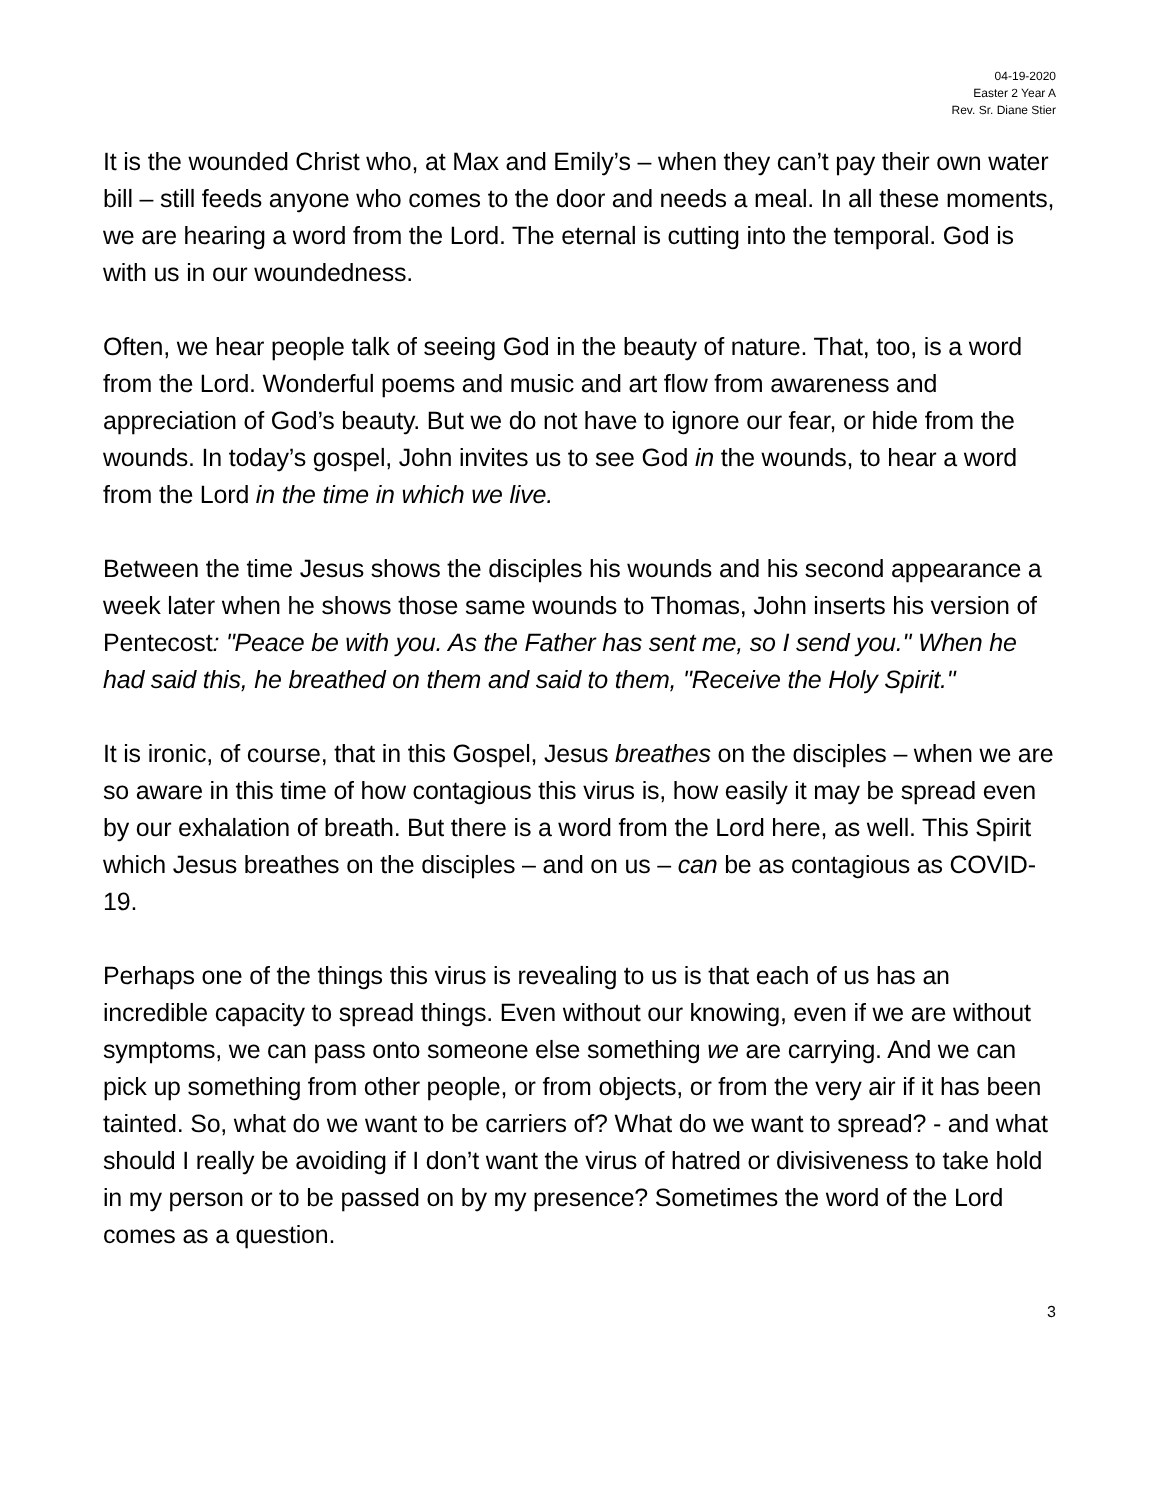04-19-2020
Easter 2 Year A
Rev. Sr. Diane Stier
It is the wounded Christ who, at Max and Emily’s – when they can’t pay their own water bill – still feeds anyone who comes to the door and needs a meal. In all these moments, we are hearing a word from the Lord. The eternal is cutting into the temporal. God is with us in our woundedness.
Often, we hear people talk of seeing God in the beauty of nature. That, too, is a word from the Lord. Wonderful poems and music and art flow from awareness and appreciation of God’s beauty. But we do not have to ignore our fear, or hide from the wounds. In today’s gospel, John invites us to see God in the wounds, to hear a word from the Lord in the time in which we live.
Between the time Jesus shows the disciples his wounds and his second appearance a week later when he shows those same wounds to Thomas, John inserts his version of Pentecost: "Peace be with you. As the Father has sent me, so I send you." When he had said this, he breathed on them and said to them, "Receive the Holy Spirit."
It is ironic, of course, that in this Gospel, Jesus breathes on the disciples – when we are so aware in this time of how contagious this virus is, how easily it may be spread even by our exhalation of breath. But there is a word from the Lord here, as well. This Spirit which Jesus breathes on the disciples – and on us – can be as contagious as COVID-19.
Perhaps one of the things this virus is revealing to us is that each of us has an incredible capacity to spread things. Even without our knowing, even if we are without symptoms, we can pass onto someone else something we are carrying. And we can pick up something from other people, or from objects, or from the very air if it has been tainted. So, what do we want to be carriers of? What do we want to spread? - and what should I really be avoiding if I don’t want the virus of hatred or divisiveness to take hold in my person or to be passed on by my presence? Sometimes the word of the Lord comes as a question.
3